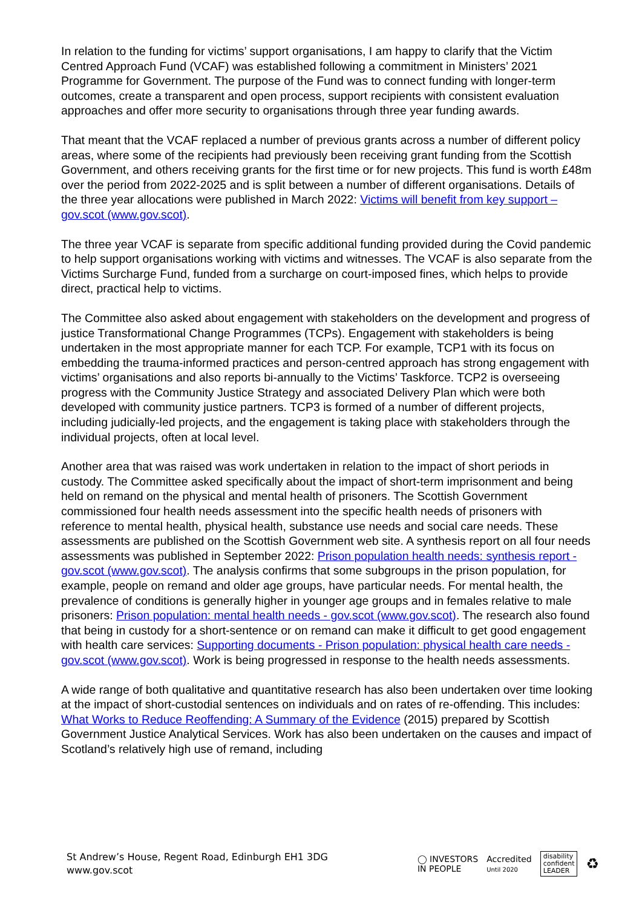In relation to the funding for victims’ support organisations, I am happy to clarify that the Victim Centred Approach Fund (VCAF) was established following a commitment in Ministers’ 2021 Programme for Government. The purpose of the Fund was to connect funding with longer-term outcomes, create a transparent and open process, support recipients with consistent evaluation approaches and offer more security to organisations through three year funding awards.
That meant that the VCAF replaced a number of previous grants across a number of different policy areas, where some of the recipients had previously been receiving grant funding from the Scottish Government, and others receiving grants for the first time or for new projects. This fund is worth £48m over the period from 2022-2025 and is split between a number of different organisations. Details of the three year allocations were published in March 2022: Victims will benefit from key support – gov.scot (www.gov.scot).
The three year VCAF is separate from specific additional funding provided during the Covid pandemic to help support organisations working with victims and witnesses. The VCAF is also separate from the Victims Surcharge Fund, funded from a surcharge on court-imposed fines, which helps to provide direct, practical help to victims.
The Committee also asked about engagement with stakeholders on the development and progress of justice Transformational Change Programmes (TCPs). Engagement with stakeholders is being undertaken in the most appropriate manner for each TCP. For example, TCP1 with its focus on embedding the trauma-informed practices and person-centred approach has strong engagement with victims’ organisations and also reports bi-annually to the Victims’ Taskforce. TCP2 is overseeing progress with the Community Justice Strategy and associated Delivery Plan which were both developed with community justice partners. TCP3 is formed of a number of different projects, including judicially-led projects, and the engagement is taking place with stakeholders through the individual projects, often at local level.
Another area that was raised was work undertaken in relation to the impact of short periods in custody. The Committee asked specifically about the impact of short-term imprisonment and being held on remand on the physical and mental health of prisoners. The Scottish Government commissioned four health needs assessment into the specific health needs of prisoners with reference to mental health, physical health, substance use needs and social care needs. These assessments are published on the Scottish Government web site. A synthesis report on all four needs assessments was published in September 2022: Prison population health needs: synthesis report - gov.scot (www.gov.scot). The analysis confirms that some subgroups in the prison population, for example, people on remand and older age groups, have particular needs. For mental health, the prevalence of conditions is generally higher in younger age groups and in females relative to male prisoners: Prison population: mental health needs - gov.scot (www.gov.scot). The research also found that being in custody for a short-sentence or on remand can make it difficult to get good engagement with health care services: Supporting documents - Prison population: physical health care needs - gov.scot (www.gov.scot). Work is being progressed in response to the health needs assessments.
A wide range of both qualitative and quantitative research has also been undertaken over time looking at the impact of short-custodial sentences on individuals and on rates of re-offending. This includes: What Works to Reduce Reoffending: A Summary of the Evidence (2015) prepared by Scottish Government Justice Analytical Services. Work has also been undertaken on the causes and impact of Scotland’s relatively high use of remand, including
St Andrew’s House, Regent Road, Edinburgh EH1 3DG
www.gov.scot
◯ INVESTORS
IN PEOPLE
Accredited
Until 2020
disability
confident
LEADER
♻